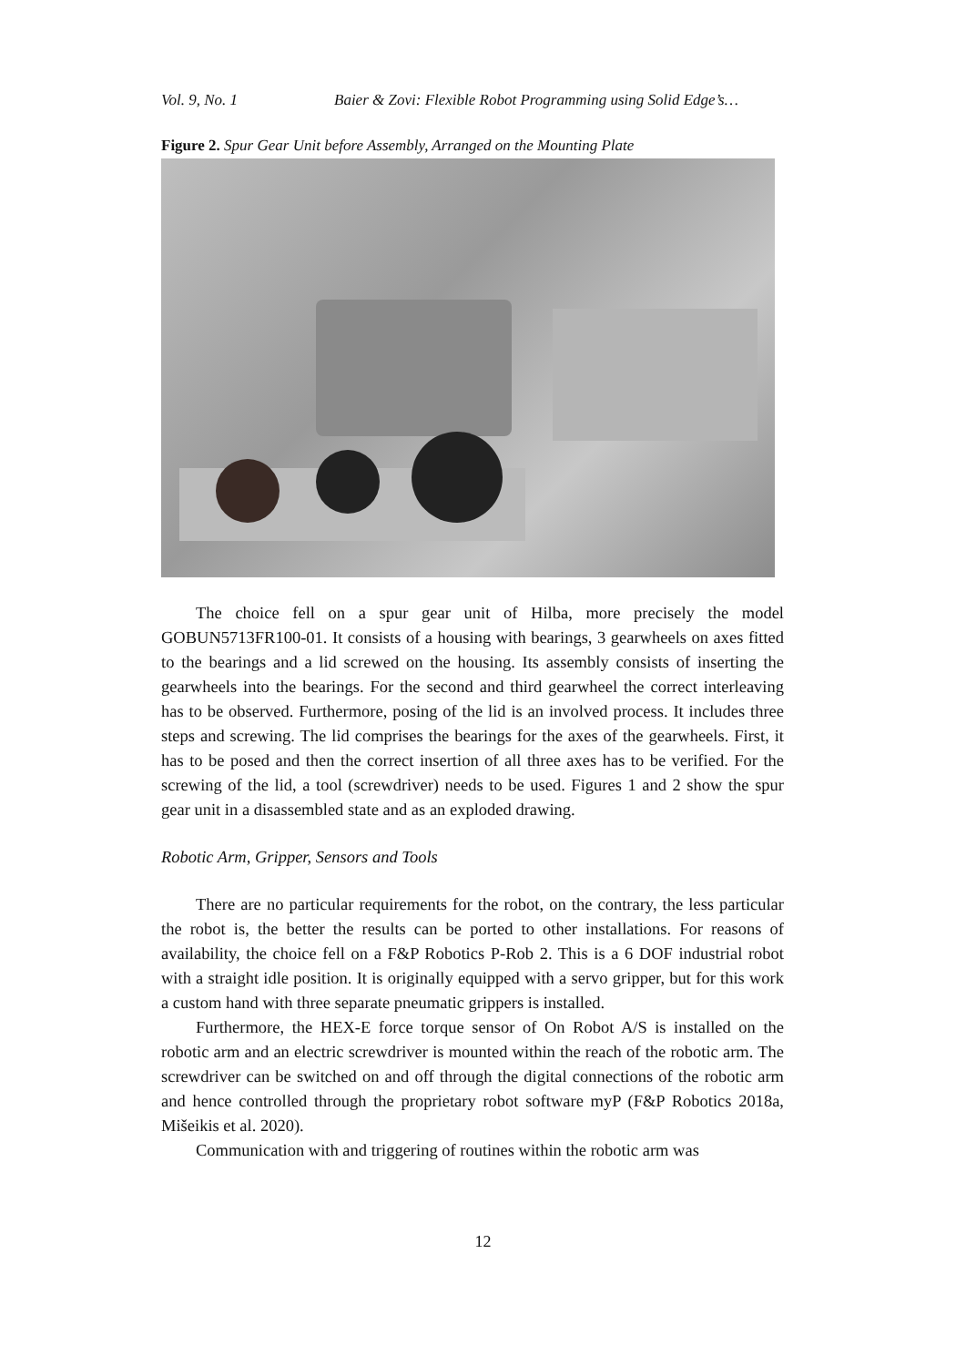Vol. 9, No. 1 Baier & Zovi: Flexible Robot Programming using Solid Edge’s…
Figure 2. Spur Gear Unit before Assembly, Arranged on the Mounting Plate
The choice fell on a spur gear unit of Hilba, more precisely the model GOBUN5713FR100-01. It consists of a housing with bearings, 3 gearwheels on axes fitted to the bearings and a lid screwed on the housing. Its assembly consists of inserting the gearwheels into the bearings. For the second and third gearwheel the correct interleaving has to be observed. Furthermore, posing of the lid is an involved process. It includes three steps and screwing. The lid comprises the bearings for the axes of the gearwheels. First, it has to be posed and then the correct insertion of all three axes has to be verified. For the screwing of the lid, a tool (screwdriver) needs to be used. Figures 1 and 2 show the spur gear unit in a disassembled state and as an exploded drawing.
Robotic Arm, Gripper, Sensors and Tools
There are no particular requirements for the robot, on the contrary, the less particular the robot is, the better the results can be ported to other installations. For reasons of availability, the choice fell on a F&P Robotics P-Rob 2. This is a 6 DOF industrial robot with a straight idle position. It is originally equipped with a servo gripper, but for this work a custom hand with three separate pneumatic grippers is installed.
Furthermore, the HEX-E force torque sensor of On Robot A/S is installed on the robotic arm and an electric screwdriver is mounted within the reach of the robotic arm. The screwdriver can be switched on and off through the digital connections of the robotic arm and hence controlled through the proprietary robot software myP (F&P Robotics 2018a, Mišeikis et al. 2020).
Communication with and triggering of routines within the robotic arm was
12